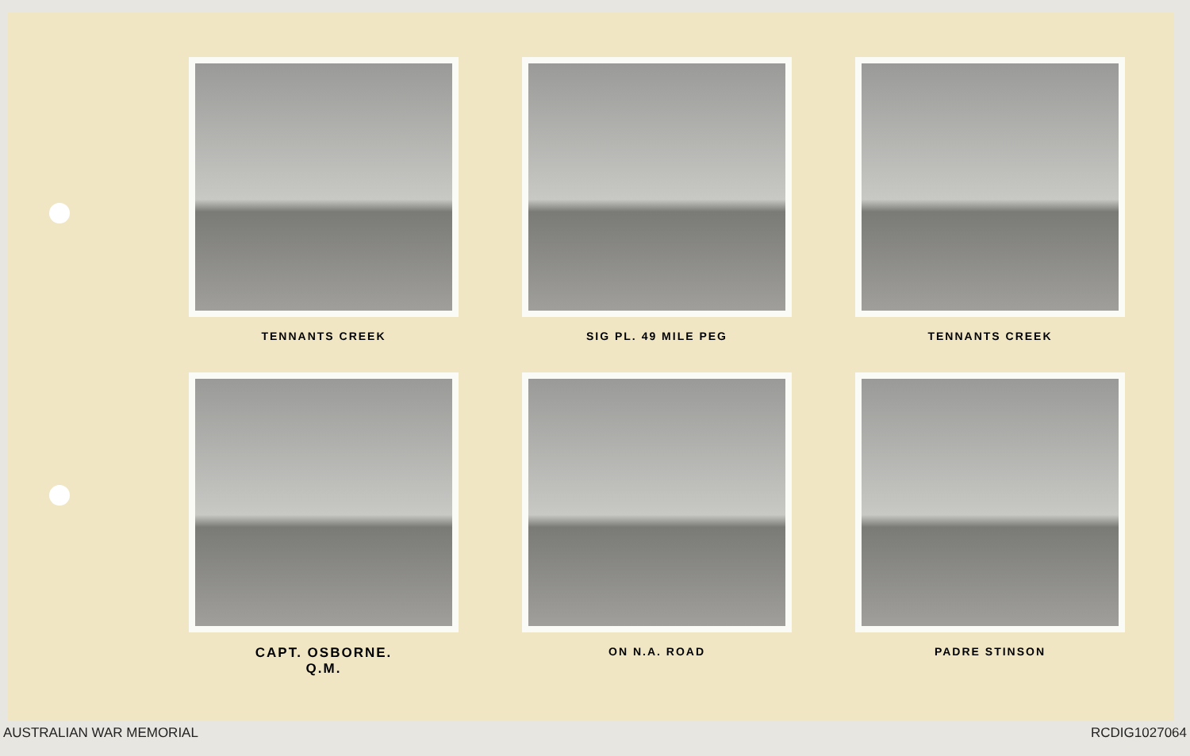TENNANTS CREEK
SIG PL. 49 MILE PEG
TENNANTS CREEK
CAPT. OSBORNE.
Q.M.
ON N.A. ROAD
PADRE STINSON
AUSTRALIAN WAR MEMORIAL RCDIG1027064